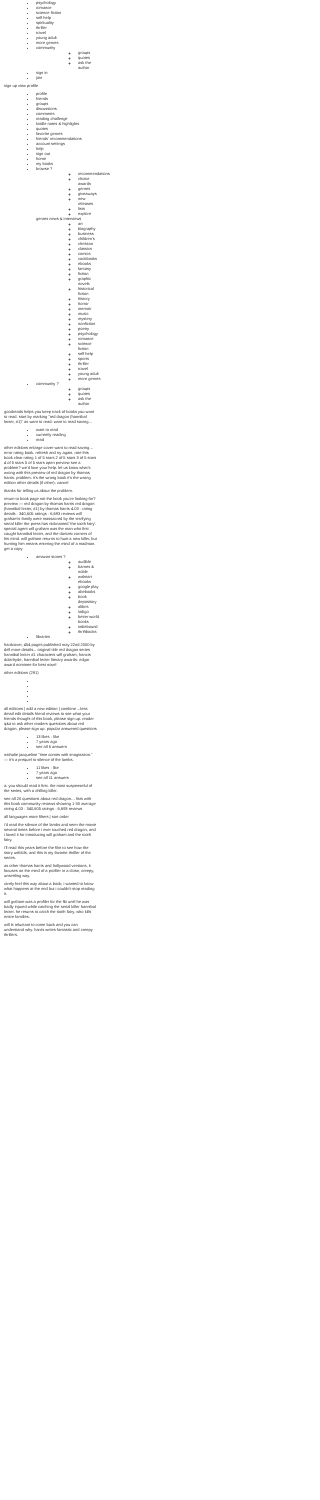psychology
romance
science fiction
self help
spirituality
thriller
travel
young adult
more genres
community
groups
quotes
ask the author
sign in
join
sign up view profile
profile
friends
groups
discussions
comments
reading challenge
kindle notes & highlights
quotes
favorite genres
friends' recommendations
account settings
help
sign out
home
my books
browse ?
recommendations
choice awards
genres
giveaways
new releases
lists
explore
genres news & interviews
art
biography
business
children's
christian
classics
comics
cookbooks
ebooks
fantasy
fiction
graphic novels
historical fiction
history
horror
memoir
music
mystery
nonfiction
poetry
psychology
romance
science fiction
self help
sports
thriller
travel
young adult
more genres
community ?
groups
quotes
ask the author
goodreads helps you keep track of books you want to read. start by marking "red dragon (hannibal lecter, #1)" as want to read: want to read saving…
want to read
currently reading
read
other editions enlarge cover want to read saving… error rating book. refresh and try again. rate this book clear rating 1 of 5 stars 2 of 5 stars 3 of 5 stars 4 of 5 stars 5 of 5 stars open preview see a problem? we'd love your help. let us know what's wrong with this preview of red dragon by thomas harris. problem: it's the wrong book it's the wrong edition other details (if other): cancel
thanks for telling us about the problem.
return to book page not the book you're looking for? preview — red dragon by thomas harris red dragon (hannibal lecter, #1) by thomas harris 4.03 · rating details · 340,605 ratings · 6,693 reviews will graham's family were massacred by the terrifying serial killer the press has nicknamed 'the tooth fairy'. special agent will graham was the man who first caught hannibal lecter, and the darkest corners of his mind. will graham returns to hunt a new killer, but hunting him means entering the mind of a madman. get a copy
amazon stores ?
audible
barnes & noble
walmart ebooks
google play
abebooks
book depository
alibris
indigo
better world books
indiebound
thriftbooks
libraries
hardcover, 454 pages published may 22nd 2000 by dell more details... original title red dragon series hannibal lecter #1 characters will graham, francis dolarhyde, hannibal lecter literary awards: edgar award nominee for best novel
other editions (291)
all editions | add a new edition | combine ...less detail edit details friend reviews to see what your friends thought of this book, please sign up. reader q&a to ask other readers questions about red dragon, please sign up. popular answered questions
13 likes · like
7 years ago
see all 6 answers
nathalie jacqueline "time comes with imagination." — it's a prequel to silence of the lambs.
11 likes · like
7 years ago
see all 11 answers
a: you should read it first. the most suspenseful of the series, with a chilling killer.
see all 20 questions about red dragon… lists with this book community reviews showing 1-30 average rating 4.03 · 340,605 ratings · 6,693 reviews
all languages more filters | sort order
i'd read the silence of the lambs and seen the movie several times before i ever touched red dragon, and i loved it for introducing will graham and the tooth fairy.
i'll read this years before the film to see how the story unfolds, and this is my favorite thriller of the series.
as other thomas harris and hollywood versions, it focuses on the mind of a profiler in a close, creepy, unsettling way.
rarely feel this way about a book; i wanted to know what happens at the end but i couldn't stop reading it.
will graham was a profiler for the fbi until he was badly injured while catching the serial killer hannibal lecter. he returns to catch the tooth fairy, who kills entire families.
will is reluctant to come back and you can understand why. harris writes fantastic and creepy thrillers.